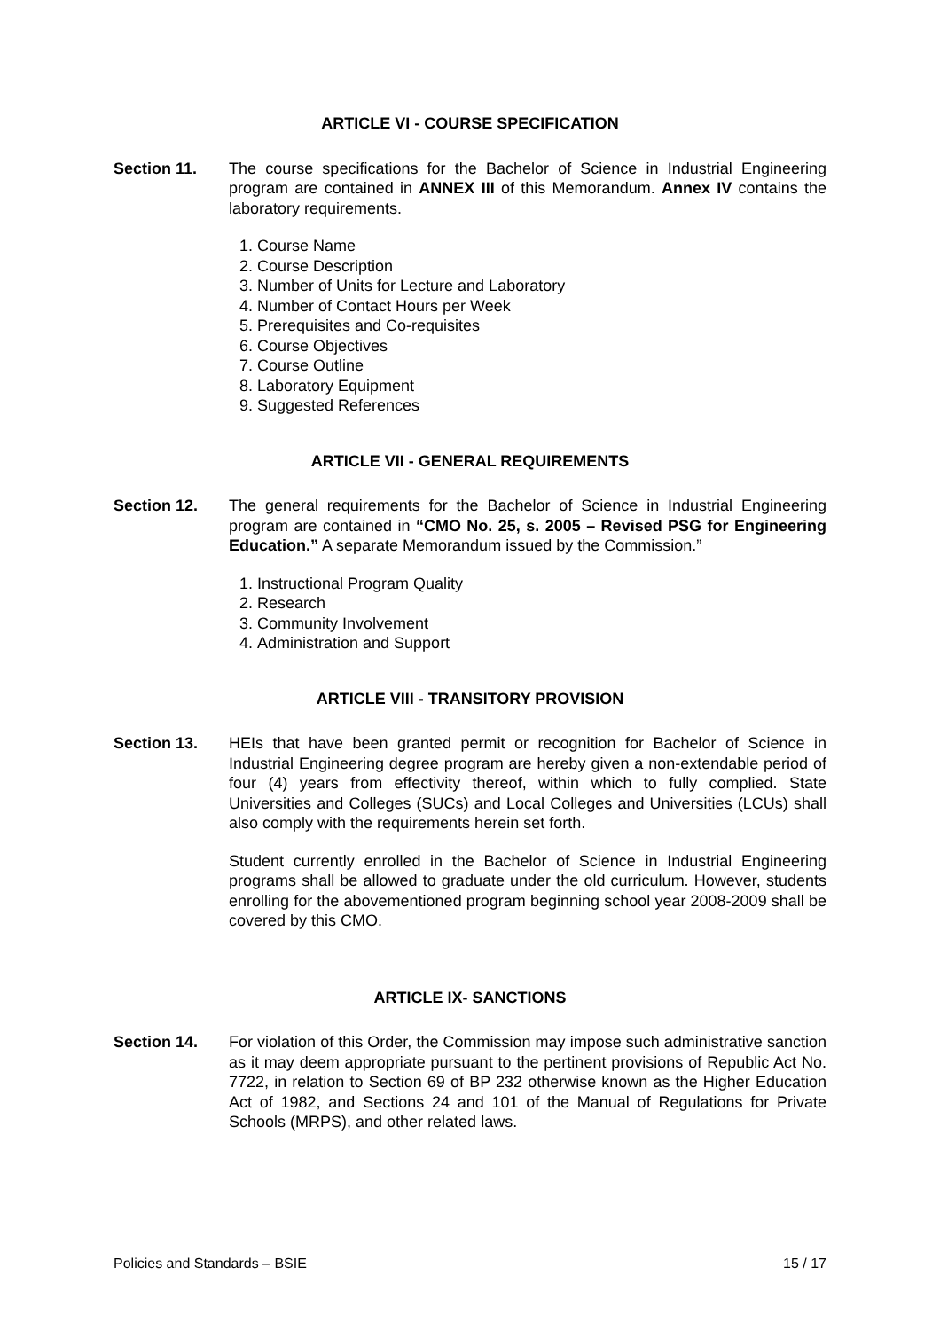ARTICLE VI - COURSE SPECIFICATION
Section 11. The course specifications for the Bachelor of Science in Industrial Engineering program are contained in ANNEX III of this Memorandum. Annex IV contains the laboratory requirements.
1. Course Name
2. Course Description
3. Number of Units for Lecture and Laboratory
4. Number of Contact Hours per Week
5. Prerequisites and Co-requisites
6. Course Objectives
7. Course Outline
8. Laboratory Equipment
9. Suggested References
ARTICLE VII - GENERAL REQUIREMENTS
Section 12. The general requirements for the Bachelor of Science in Industrial Engineering program are contained in “CMO No. 25, s. 2005 – Revised PSG for Engineering Education.” A separate Memorandum issued by the Commission.”
1. Instructional Program Quality
2. Research
3. Community Involvement
4. Administration and Support
ARTICLE VIII - TRANSITORY PROVISION
Section 13. HEIs that have been granted permit or recognition for Bachelor of Science in Industrial Engineering degree program are hereby given a non-extendable period of four (4) years from effectivity thereof, within which to fully complied. State Universities and Colleges (SUCs) and Local Colleges and Universities (LCUs) shall also comply with the requirements herein set forth.
Student currently enrolled in the Bachelor of Science in Industrial Engineering programs shall be allowed to graduate under the old curriculum. However, students enrolling for the abovementioned program beginning school year 2008-2009 shall be covered by this CMO.
ARTICLE IX- SANCTIONS
Section 14. For violation of this Order, the Commission may impose such administrative sanction as it may deem appropriate pursuant to the pertinent provisions of Republic Act No. 7722, in relation to Section 69 of BP 232 otherwise known as the Higher Education Act of 1982, and Sections 24 and 101 of the Manual of Regulations for Private Schools (MRPS), and other related laws.
Policies and Standards – BSIE 15 / 17